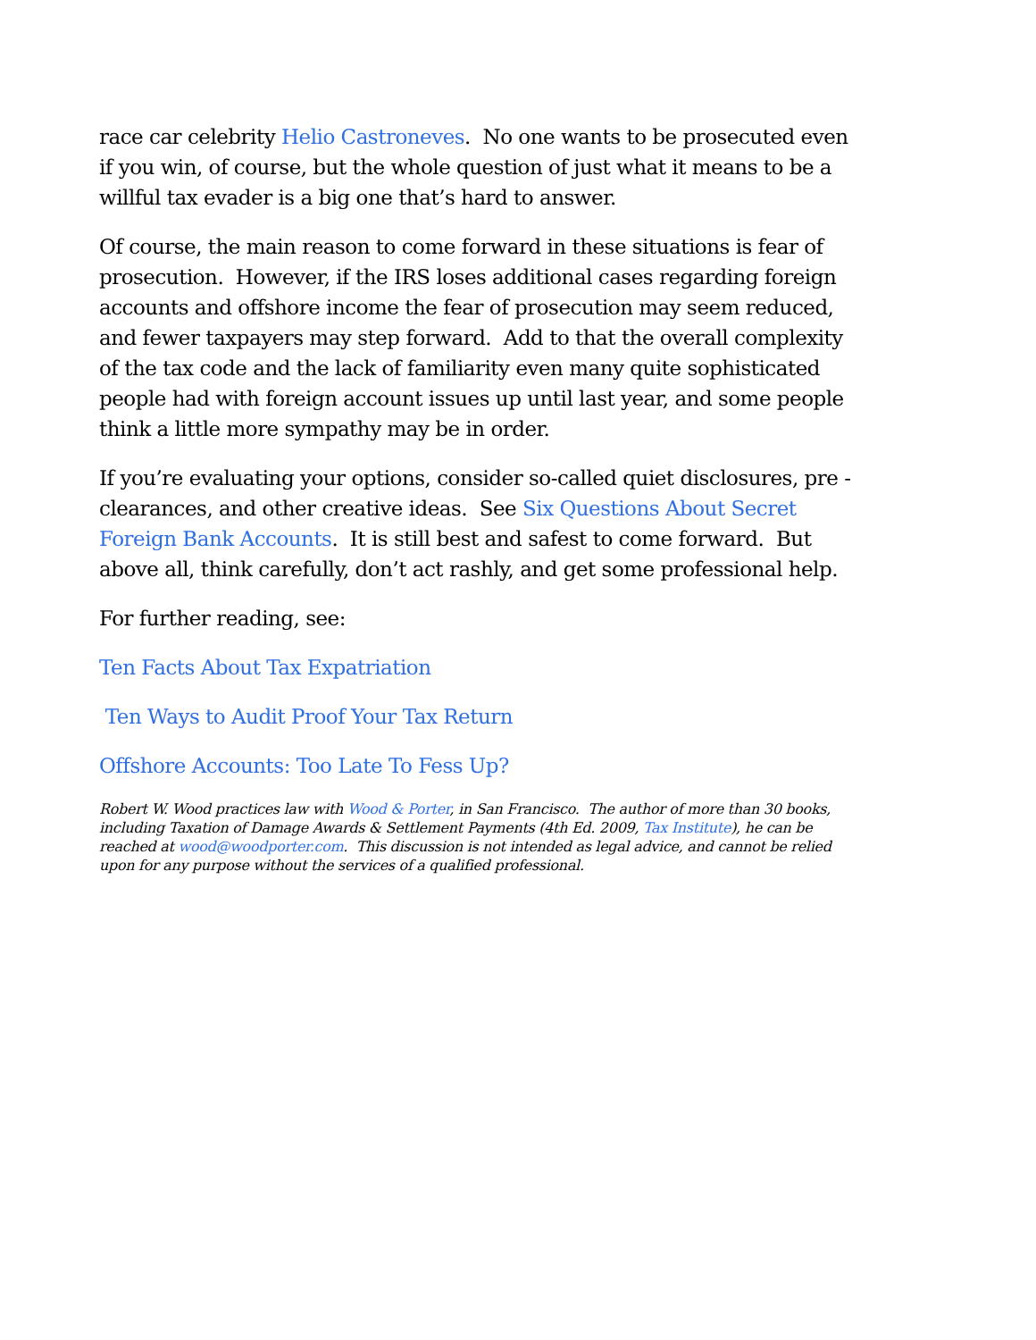race car celebrity Helio Castroneves. No one wants to be prosecuted even if you win, of course, but the whole question of just what it means to be a willful tax evader is a big one that’s hard to answer.
Of course, the main reason to come forward in these situations is fear of prosecution. However, if the IRS loses additional cases regarding foreign accounts and offshore income the fear of prosecution may seem reduced, and fewer taxpayers may step forward. Add to that the overall complexity of the tax code and the lack of familiarity even many quite sophisticated people had with foreign account issues up until last year, and some people think a little more sympathy may be in order.
If you’re evaluating your options, consider so-called quiet disclosures, pre -clearances, and other creative ideas. See Six Questions About Secret Foreign Bank Accounts. It is still best and safest to come forward. But above all, think carefully, don’t act rashly, and get some professional help.
For further reading, see:
Ten Facts About Tax Expatriation
Ten Ways to Audit Proof Your Tax Return
Offshore Accounts: Too Late To Fess Up?
Robert W. Wood practices law with Wood & Porter, in San Francisco. The author of more than 30 books, including Taxation of Damage Awards & Settlement Payments (4th Ed. 2009, Tax Institute), he can be reached at wood@woodporter.com. This discussion is not intended as legal advice, and cannot be relied upon for any purpose without the services of a qualified professional.